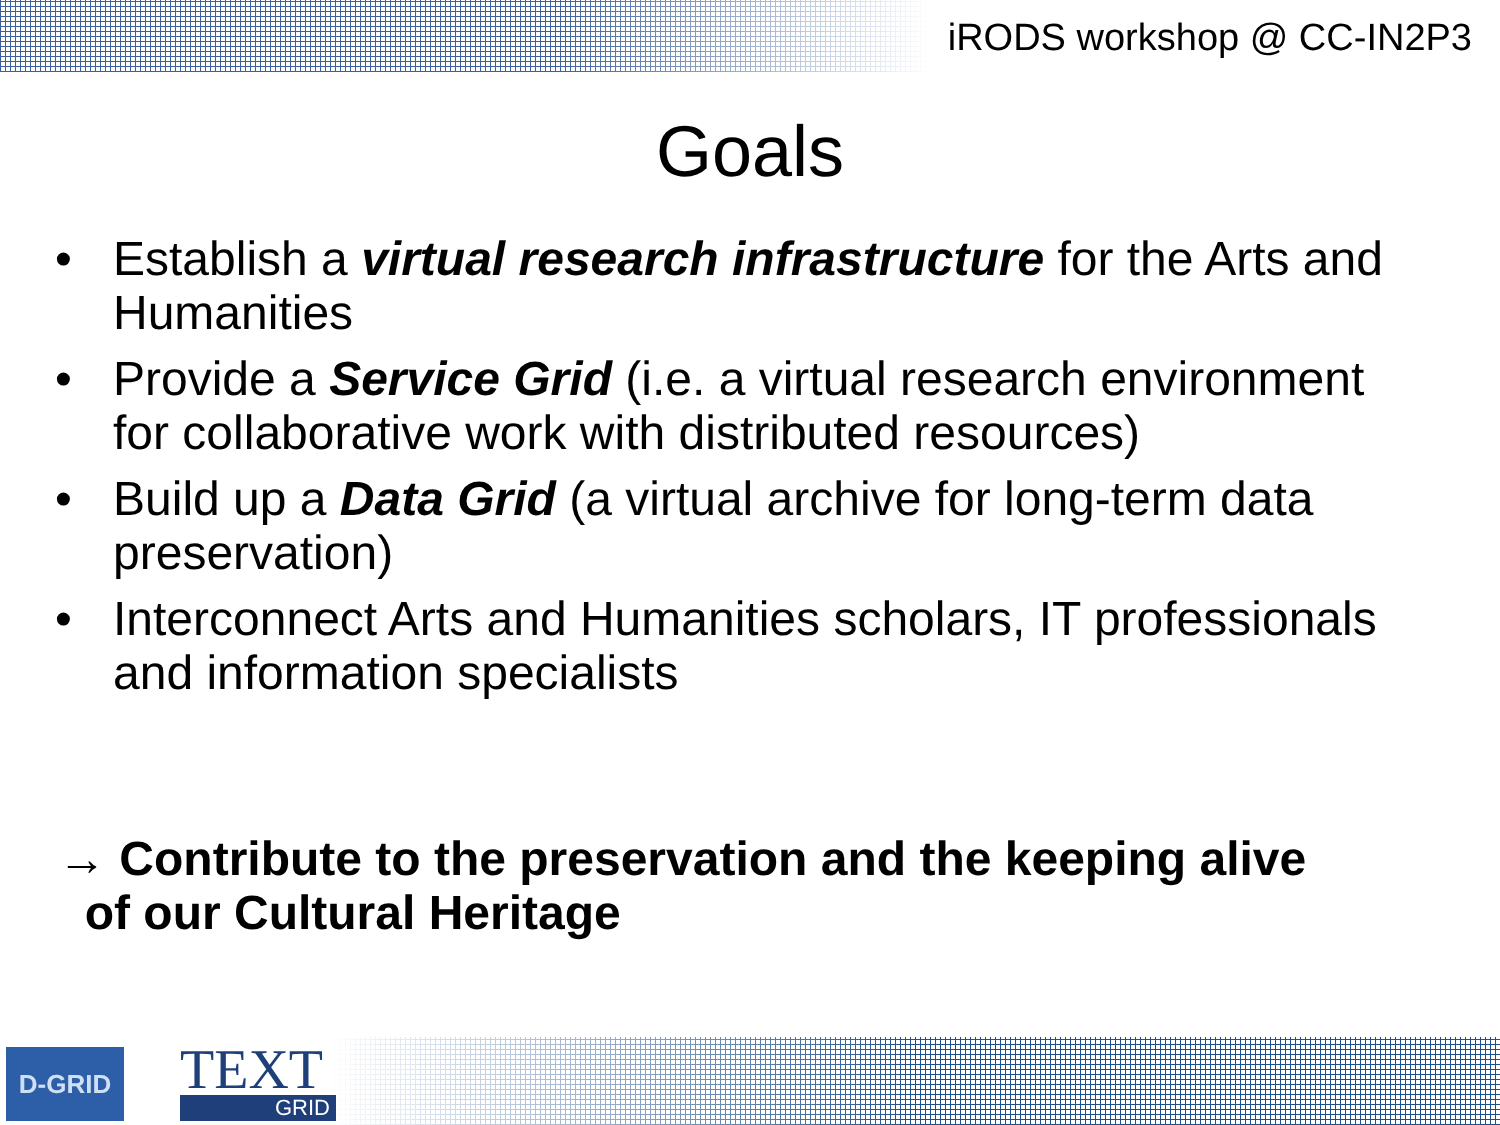iRODS workshop @ CC-IN2P3
Goals
• Establish a virtual research infrastructure for the Arts and Humanities
• Provide a Service Grid (i.e. a virtual research environment for collaborative work with distributed resources)
• Build up a Data Grid (a virtual archive for long-term data preservation)
• Interconnect Arts and Humanities scholars, IT professionals and information specialists
→ Contribute to the preservation and the keeping alive
of our Cultural Heritage
D-GRID
TEXT
GRID